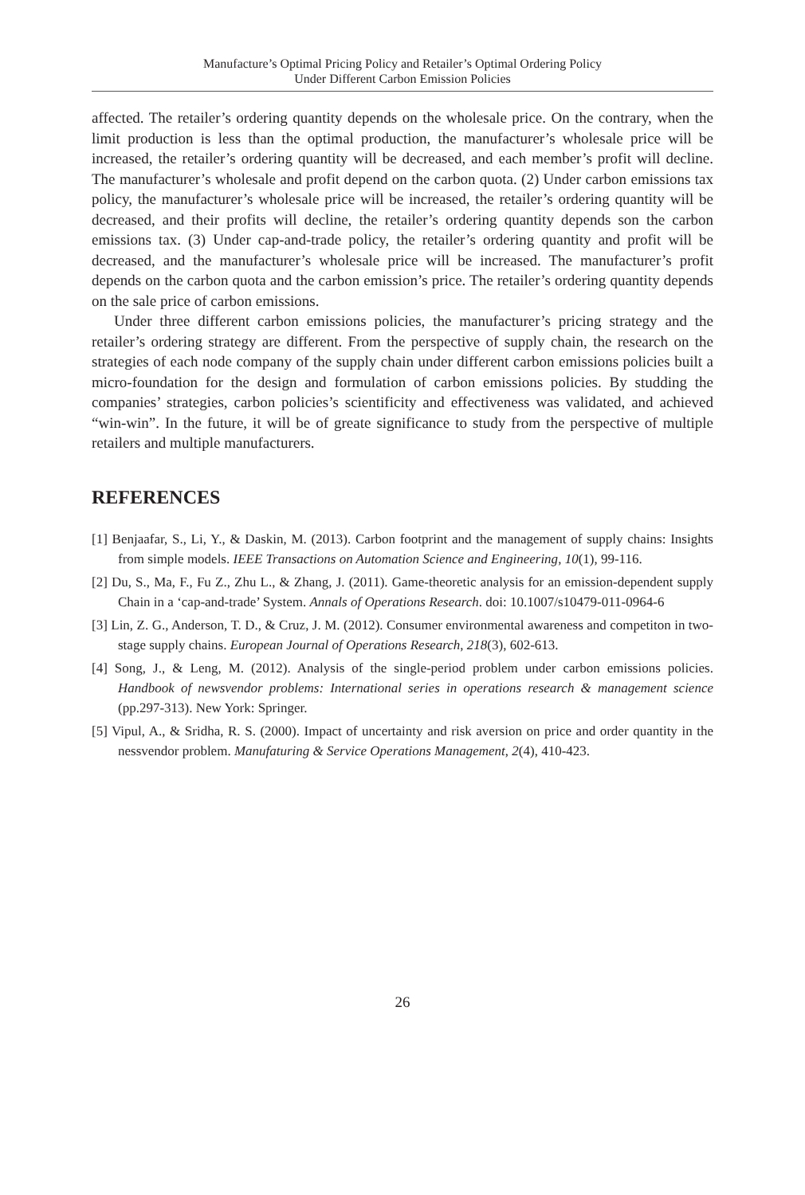Manufacture’s Optimal Pricing Policy and Retailer’s Optimal Ordering Policy
Under Different Carbon Emission Policies
affected. The retailer’s ordering quantity depends on the wholesale price. On the contrary, when the limit production is less than the optimal production, the manufacturer’s wholesale price will be increased, the retailer’s ordering quantity will be decreased, and each member’s profit will decline. The manufacturer’s wholesale and profit depend on the carbon quota. (2) Under carbon emissions tax policy, the manufacturer’s wholesale price will be increased, the retailer’s ordering quantity will be decreased, and their profits will decline, the retailer’s ordering quantity depends son the carbon emissions tax. (3) Under cap-and-trade policy, the retailer’s ordering quantity and profit will be decreased, and the manufacturer’s wholesale price will be increased. The manufacturer’s profit depends on the carbon quota and the carbon emission’s price. The retailer’s ordering quantity depends on the sale price of carbon emissions.
Under three different carbon emissions policies, the manufacturer’s pricing strategy and the retailer’s ordering strategy are different. From the perspective of supply chain, the research on the strategies of each node company of the supply chain under different carbon emissions policies built a micro-foundation for the design and formulation of carbon emissions policies. By studding the companies’ strategies, carbon policies’s scientificity and effectiveness was validated, and achieved “win-win”. In the future, it will be of greate significance to study from the perspective of multiple retailers and multiple manufacturers.
REFERENCES
[1] Benjaafar, S., Li, Y., & Daskin, M. (2013). Carbon footprint and the management of supply chains: Insights from simple models. IEEE Transactions on Automation Science and Engineering, 10(1), 99-116.
[2] Du, S., Ma, F., Fu Z., Zhu L., & Zhang, J. (2011). Game-theoretic analysis for an emission-dependent supply Chain in a ‘cap-and-trade’ System. Annals of Operations Research. doi: 10.1007/s10479-011-0964-6
[3] Lin, Z. G., Anderson, T. D., & Cruz, J. M. (2012). Consumer environmental awareness and competiton in two-stage supply chains. European Journal of Operations Research, 218(3), 602-613.
[4] Song, J., & Leng, M. (2012). Analysis of the single-period problem under carbon emissions policies. Handbook of newsvendor problems: International series in operations research & management science (pp.297-313). New York: Springer.
[5] Vipul, A., & Sridha, R. S. (2000). Impact of uncertainty and risk aversion on price and order quantity in the nessvendor problem. Manufaturing & Service Operations Management, 2(4), 410-423.
26